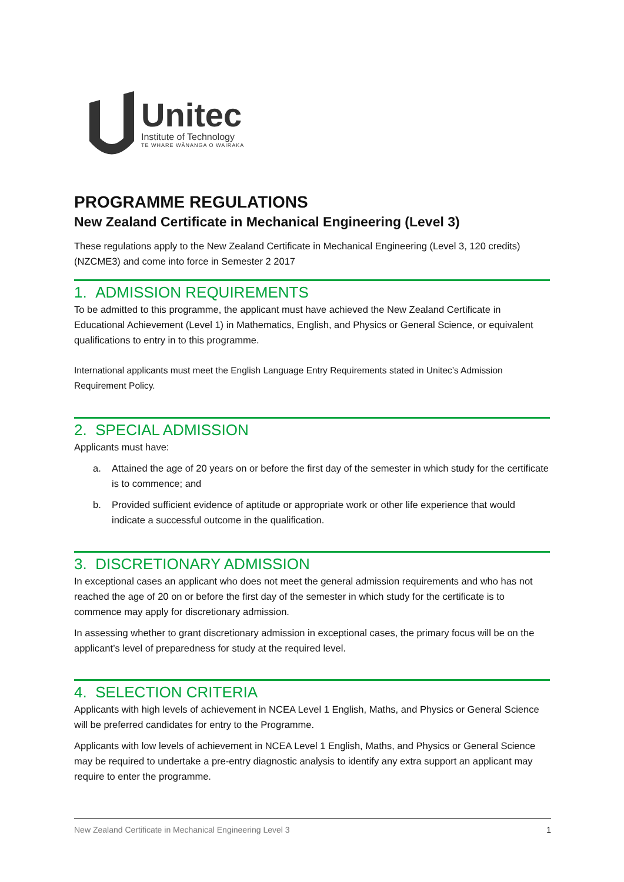Unitec
Institute of Technology
TE WHARE WĀNANGA O WAIRAKA
PROGRAMME REGULATIONS
New Zealand Certificate in Mechanical Engineering (Level 3)
These regulations apply to the New Zealand Certificate in Mechanical Engineering (Level 3, 120 credits) (NZCME3) and come into force in Semester 2 2017
1. ADMISSION REQUIREMENTS
To be admitted to this programme, the applicant must have achieved the New Zealand Certificate in Educational Achievement (Level 1) in Mathematics, English, and Physics or General Science, or equivalent qualifications to entry in to this programme.
International applicants must meet the English Language Entry Requirements stated in Unitec’s Admission Requirement Policy.
2. SPECIAL ADMISSION
Applicants must have:
a. Attained the age of 20 years on or before the first day of the semester in which study for the certificate is to commence; and
b. Provided sufficient evidence of aptitude or appropriate work or other life experience that would indicate a successful outcome in the qualification.
3. DISCRETIONARY ADMISSION
In exceptional cases an applicant who does not meet the general admission requirements and who has not reached the age of 20 on or before the first day of the semester in which study for the certificate is to commence may apply for discretionary admission.
In assessing whether to grant discretionary admission in exceptional cases, the primary focus will be on the applicant’s level of preparedness for study at the required level.
4. SELECTION CRITERIA
Applicants with high levels of achievement in NCEA Level 1 English, Maths, and Physics or General Science will be preferred candidates for entry to the Programme.
Applicants with low levels of achievement in NCEA Level 1 English, Maths, and Physics or General Science may be required to undertake a pre-entry diagnostic analysis to identify any extra support an applicant may require to enter the programme.
New Zealand Certificate in Mechanical Engineering Level 3 1